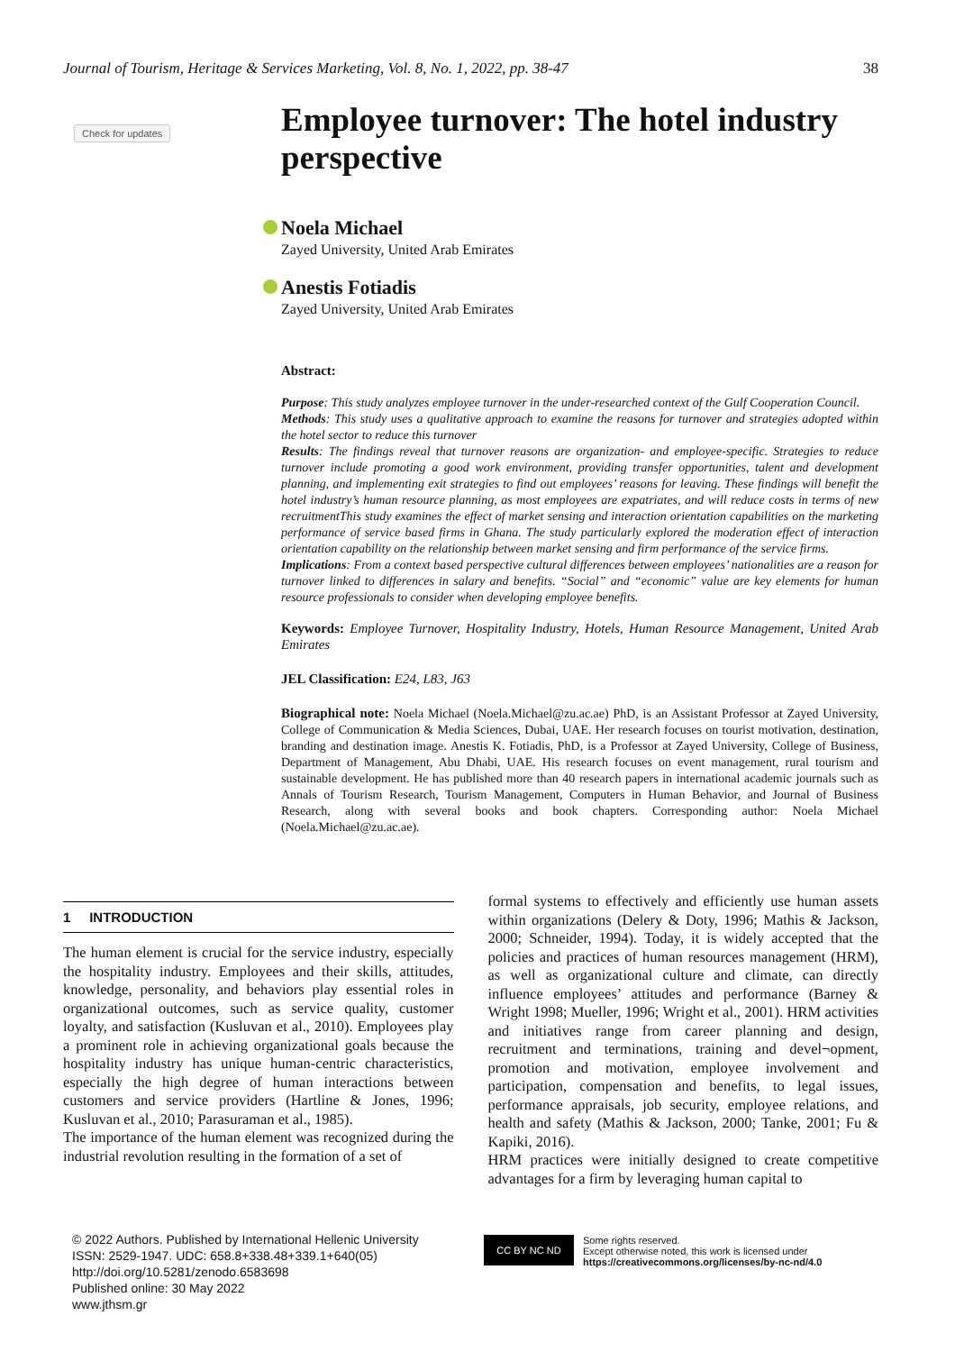Journal of Tourism, Heritage & Services Marketing, Vol. 8, No. 1, 2022, pp. 38-47 38
Check for updates
Employee turnover: The hotel industry perspective
Noela Michael
Zayed University, United Arab Emirates
Anestis Fotiadis
Zayed University, United Arab Emirates
Abstract:
Purpose: This study analyzes employee turnover in the under-researched context of the Gulf Cooperation Council.
Methods: This study uses a qualitative approach to examine the reasons for turnover and strategies adopted within the hotel sector to reduce this turnover
Results: The findings reveal that turnover reasons are organization- and employee-specific. Strategies to reduce turnover include promoting a good work environment, providing transfer opportunities, talent and development planning, and implementing exit strategies to find out employees’ reasons for leaving. These findings will benefit the hotel industry’s human resource planning, as most employees are expatriates, and will reduce costs in terms of new recruitmentThis study examines the effect of market sensing and interaction orientation capabilities on the marketing performance of service based firms in Ghana. The study particularly explored the moderation effect of interaction orientation capability on the relationship between market sensing and firm performance of the service firms.
Implications: From a context based perspective cultural differences between employees’ nationalities are a reason for turnover linked to differences in salary and benefits. “Social” and “economic” value are key elements for human resource professionals to consider when developing employee benefits.
Keywords: Employee Turnover, Hospitality Industry, Hotels, Human Resource Management, United Arab Emirates
JEL Classification: E24, L83, J63
Biographical note: Noela Michael (Noela.Michael@zu.ac.ae) PhD, is an Assistant Professor at Zayed University, College of Communication & Media Sciences, Dubai, UAE. Her research focuses on tourist motivation, destination, branding and destination image. Anestis K. Fotiadis, PhD, is a Professor at Zayed University, College of Business, Department of Management, Abu Dhabi, UAE. His research focuses on event management, rural tourism and sustainable development. He has published more than 40 research papers in international academic journals such as Annals of Tourism Research, Tourism Management, Computers in Human Behavior, and Journal of Business Research, along with several books and book chapters. Corresponding author: Noela Michael (Noela.Michael@zu.ac.ae).
1 INTRODUCTION
The human element is crucial for the service industry, especially the hospitality industry. Employees and their skills, attitudes, knowledge, personality, and behaviors play essential roles in organizational outcomes, such as service quality, customer loyalty, and satisfaction (Kusluvan et al., 2010). Employees play a prominent role in achieving organizational goals because the hospitality industry has unique human-centric characteristics, especially the high degree of human interactions between customers and service providers (Hartline & Jones, 1996; Kusluvan et al., 2010; Parasuraman et al., 1985).
The importance of the human element was recognized during the industrial revolution resulting in the formation of a set of
formal systems to effectively and efficiently use human assets within organizations (Delery & Doty, 1996; Mathis & Jackson, 2000; Schneider, 1994). Today, it is widely accepted that the policies and practices of human resources management (HRM), as well as organizational culture and climate, can directly influence employees’ attitudes and performance (Barney & Wright 1998; Mueller, 1996; Wright et al., 2001). HRM activities and initiatives range from career planning and design, recruitment and terminations, training and devel¬opment, promotion and motivation, employee involvement and participation, compensation and benefits, to legal issues, performance appraisals, job security, employee relations, and health and safety (Mathis & Jackson, 2000; Tanke, 2001; Fu & Kapiki, 2016).
HRM practices were initially designed to create competitive advantages for a firm by leveraging human capital to
© 2022 Authors. Published by International Hellenic University
ISSN: 2529-1947. UDC: 658.8+338.48+339.1+640(05)
http://doi.org/10.5281/zenodo.6583698
Published online: 30 May 2022
www.jthsm.gr
CC BY NC ND
Some rights reserved.
Except otherwise noted, this work is licensed under
https://creativecommons.org/licenses/by-nc-nd/4.0